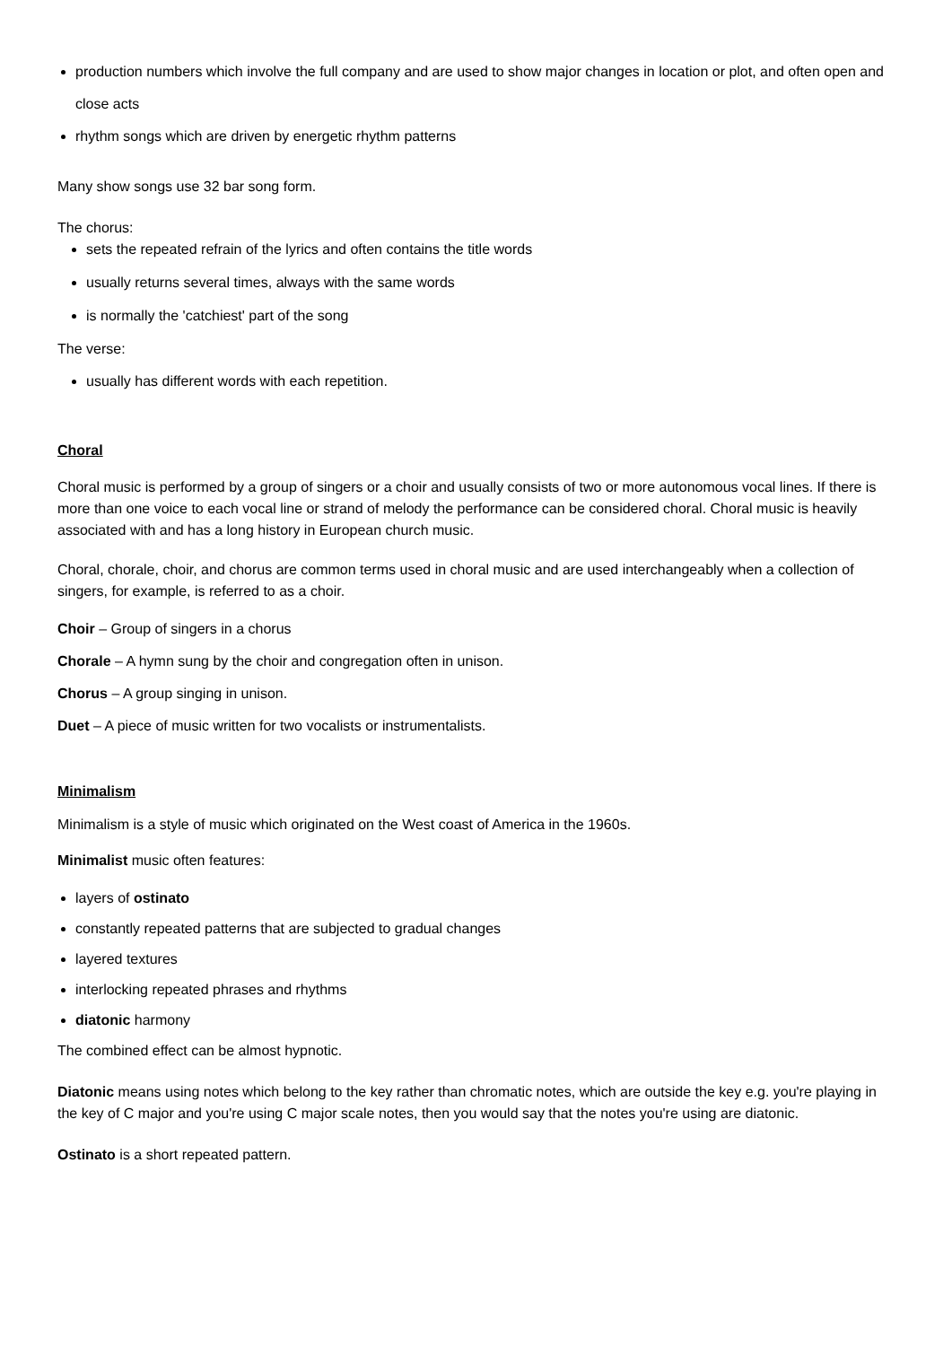production numbers which involve the full company and are used to show major changes in location or plot, and often open and close acts
rhythm songs which are driven by energetic rhythm patterns
Many show songs use 32 bar song form.
The chorus:
sets the repeated refrain of the lyrics and often contains the title words
usually returns several times, always with the same words
is normally the 'catchiest' part of the song
The verse:
usually has different words with each repetition.
Choral
Choral music is performed by a group of singers or a choir and usually consists of two or more autonomous vocal lines. If there is more than one voice to each vocal line or strand of melody the performance can be considered choral. Choral music is heavily associated with and has a long history in European church music.
Choral, chorale, choir, and chorus are common terms used in choral music and are used interchangeably when a collection of singers, for example, is referred to as a choir.
Choir – Group of singers in a chorus
Chorale – A hymn sung by the choir and congregation often in unison.
Chorus – A group singing in unison.
Duet – A piece of music written for two vocalists or instrumentalists.
Minimalism
Minimalism is a style of music which originated on the West coast of America in the 1960s.
Minimalist music often features:
layers of ostinato
constantly repeated patterns that are subjected to gradual changes
layered textures
interlocking repeated phrases and rhythms
diatonic harmony
The combined effect can be almost hypnotic.
Diatonic means using notes which belong to the key rather than chromatic notes, which are outside the key e.g. you're playing in the key of C major and you're using C major scale notes, then you would say that the notes you're using are diatonic.
Ostinato is a short repeated pattern.